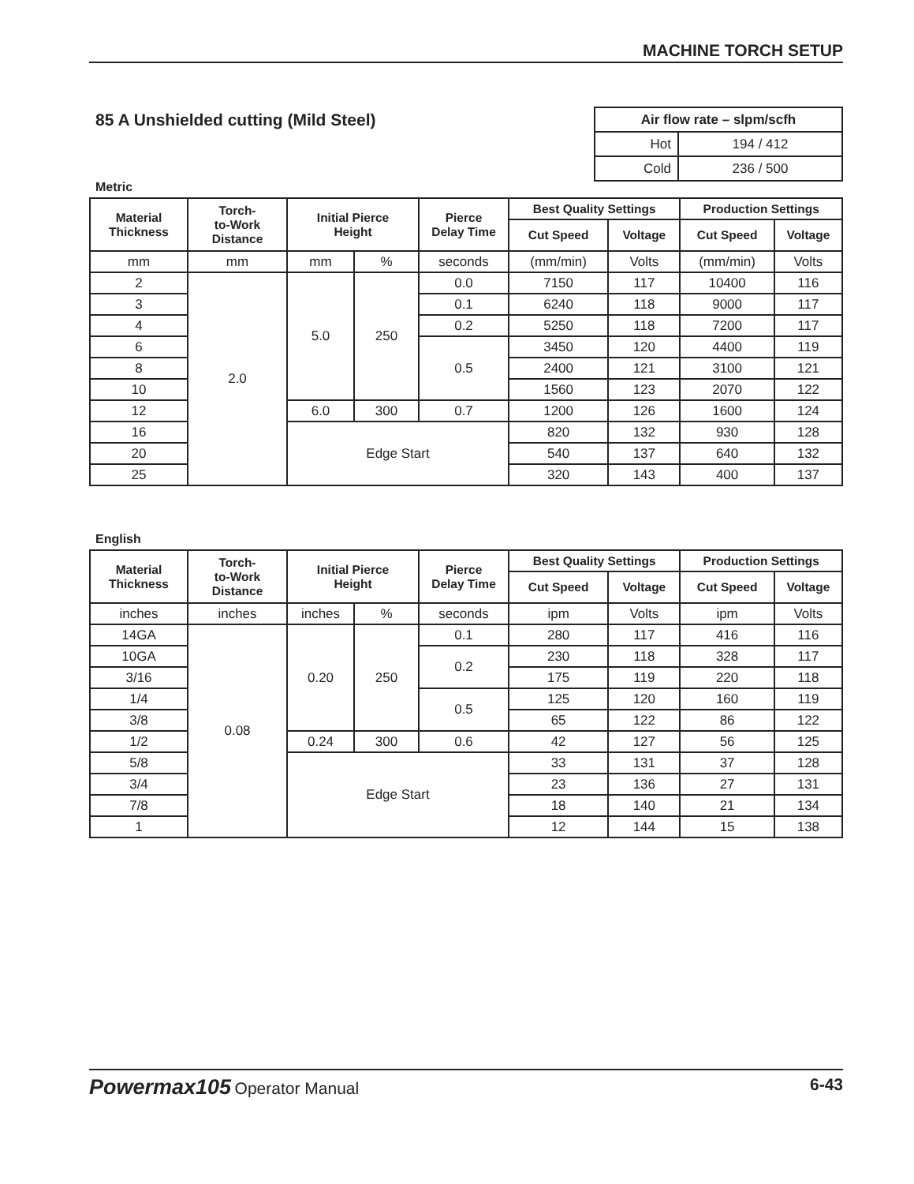MACHINE TORCH SETUP
85 A Unshielded cutting (Mild Steel)
| Air flow rate – slpm/scfh | |
| --- | --- |
| Hot | 194 / 412 |
| Cold | 236 / 500 |
Metric
| Material Thickness | Torch- to-Work Distance | Initial Pierce Height | | Pierce Delay Time | Best Quality Settings | | Production Settings | |
| --- | --- | --- | --- | --- | --- | --- | --- | --- |
| | | | | | Cut Speed | Voltage | Cut Speed | Voltage |
| mm | mm | mm | % | seconds | (mm/min) | Volts | (mm/min) | Volts |
| 2 | 2.0 | 5.0 | 250 | 0.0 | 7150 | 117 | 10400 | 116 |
| 3 | | | | 0.1 | 6240 | 118 | 9000 | 117 |
| 4 | | | | 0.2 | 5250 | 118 | 7200 | 117 |
| 6 | | | | 0.5 | 3450 | 120 | 4400 | 119 |
| 8 | | | | | 2400 | 121 | 3100 | 121 |
| 10 | | | | | 1560 | 123 | 2070 | 122 |
| 12 | | 6.0 | 300 | 0.7 | 1200 | 126 | 1600 | 124 |
| 16 | | Edge Start | | | 820 | 132 | 930 | 128 |
| 20 | | | | | 540 | 137 | 640 | 132 |
| 25 | | | | | 320 | 143 | 400 | 137 |
English
| Material Thickness | Torch- to-Work Distance | Initial Pierce Height | | Pierce Delay Time | Best Quality Settings | | Production Settings | |
| --- | --- | --- | --- | --- | --- | --- | --- | --- |
| | | | | | Cut Speed | Voltage | Cut Speed | Voltage |
| inches | inches | inches | % | seconds | ipm | Volts | ipm | Volts |
| 14GA | 0.08 | 0.20 | 250 | 0.1 | 280 | 117 | 416 | 116 |
| 10GA | | | | 0.2 | 230 | 118 | 328 | 117 |
| 3/16 | | | | | 175 | 119 | 220 | 118 |
| 1/4 | | | | 0.5 | 125 | 120 | 160 | 119 |
| 3/8 | | | | | 65 | 122 | 86 | 122 |
| 1/2 | | 0.24 | 300 | 0.6 | 42 | 127 | 56 | 125 |
| 5/8 | | Edge Start | | | 33 | 131 | 37 | 128 |
| 3/4 | | | | | 23 | 136 | 27 | 131 |
| 7/8 | | | | | 18 | 140 | 21 | 134 |
| 1 | | | | | 12 | 144 | 15 | 138 |
Powermax105 Operator Manual 6-43